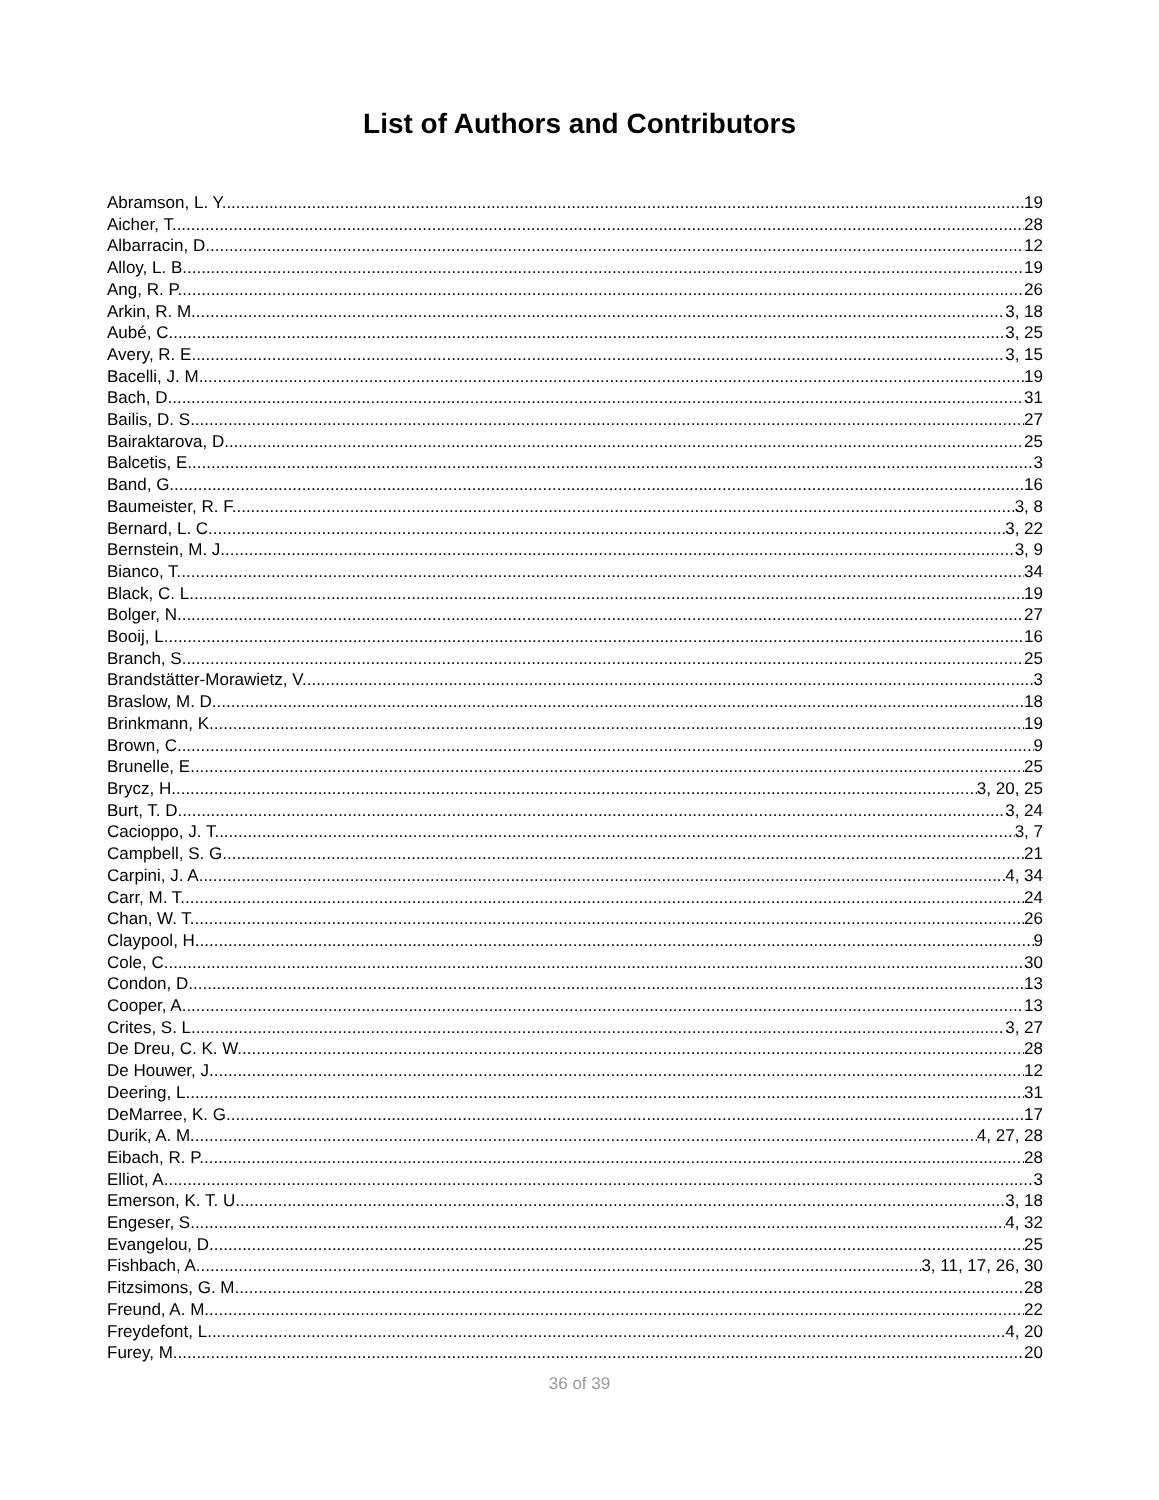List of Authors and Contributors
Abramson, L. Y. 19
Aicher, T. 28
Albarracin, D. 12
Alloy, L. B. 19
Ang, R. P. 26
Arkin, R. M. 3, 18
Aubé, C. 3, 25
Avery, R. E. 3, 15
Bacelli, J. M. 19
Bach, D. 31
Bailis, D. S. 27
Bairaktarova, D. 25
Balcetis, E. 3
Band, G. 16
Baumeister, R. F. 3, 8
Bernard, L. C. 3, 22
Bernstein, M. J. 3, 9
Bianco, T. 34
Black, C. L. 19
Bolger, N. 27
Booij, L. 16
Branch, S. 25
Brandstätter-Morawietz, V. 3
Braslow, M. D. 18
Brinkmann, K. 19
Brown, C. 9
Brunelle, E. 25
Brycz, H. 3, 20, 25
Burt, T. D. 3, 24
Cacioppo, J. T. 3, 7
Campbell, S. G. 21
Carpini, J. A. 4, 34
Carr, M. T. 24
Chan, W. T. 26
Claypool, H. 9
Cole, C. 30
Condon, D. 13
Cooper, A. 13
Crites, S. L. 3, 27
De Dreu, C. K. W. 28
De Houwer, J. 12
Deering, L. 31
DeMarree, K. G. 17
Durik, A. M. 4, 27, 28
Eibach, R. P. 28
Elliot, A. 3
Emerson, K. T. U. 3, 18
Engeser, S. 4, 32
Evangelou, D. 25
Fishbach, A. 3, 11, 17, 26, 30
Fitzsimons, G. M. 28
Freund, A. M. 22
Freydefont, L. 4, 20
Furey, M. 20
36 of 39